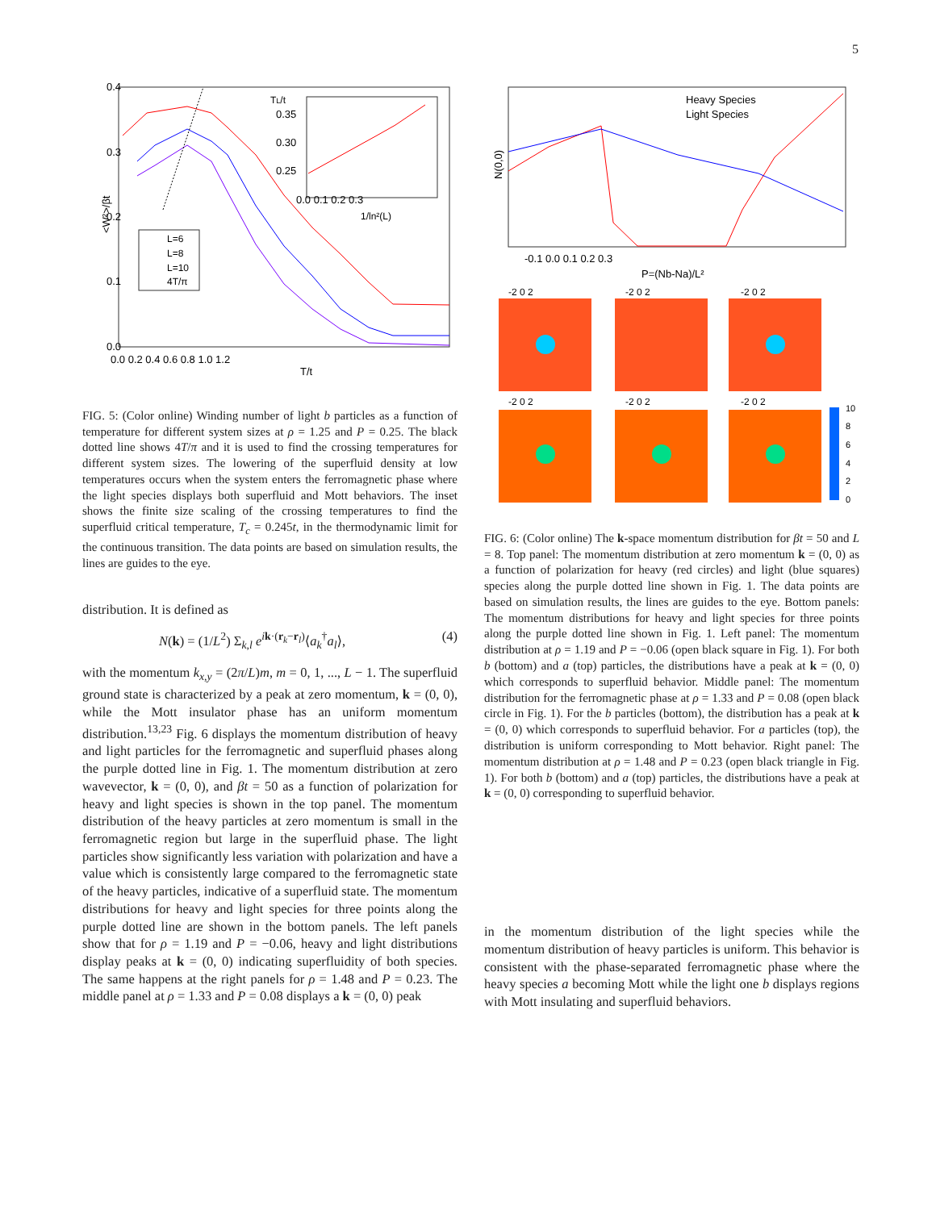5
<W²>/βt
0.4
0.3
0.2
0.1
0.0
0.0 0.2 0.4 0.6 0.8 1.0 1.2
T/t
L=6
L=8
L=10
4T/π
TL/t
0.35
0.30
0.25
0.0 0.1 0.2 0.3
1/ln²(L)
FIG. 5: (Color online) Winding number of light b particles as a function of temperature for different system sizes at ρ = 1.25 and P = 0.25. The black dotted line shows 4T/π and it is used to find the crossing temperatures for different system sizes. The lowering of the superfluid density at low temperatures occurs when the system enters the ferromagnetic phase where the light species displays both superfluid and Mott behaviors. The inset shows the finite size scaling of the crossing temperatures to find the superfluid critical temperature, T<sub>c</sub> = 0.245t, in the thermodynamic limit for the continuous transition. The data points are based on simulation results, the lines are guides to the eye.
distribution. It is defined as
N(k) = (1/L<sup>2</sup>) Σ<sub>k,l</sub> e<sup>ik·(r<sub>k</sub>−r<sub>l</sub>)</sup>⟨a<sub>k</sub><sup>†</sup>a<sub>l</sub>⟩, (4)
with the momentum k<sub>x,y</sub> = (2π/L)m, m = 0, 1, ..., L − 1. The superfluid ground state is characterized by a peak at zero momentum, k = (0, 0), while the Mott insulator phase has an uniform momentum distribution.<sup>13,23</sup> Fig. 6 displays the momentum distribution of heavy and light particles for the ferromagnetic and superfluid phases along the purple dotted line in Fig. 1. The momentum distribution at zero wavevector, k = (0, 0), and βt = 50 as a function of polarization for heavy and light species is shown in the top panel. The momentum distribution of the heavy particles at zero momentum is small in the ferromagnetic region but large in the superfluid phase. The light particles show significantly less variation with polarization and have a value which is consistently large compared to the ferromagnetic state of the heavy particles, indicative of a superfluid state. The momentum distributions for heavy and light species for three points along the purple dotted line are shown in the bottom panels. The left panels show that for ρ = 1.19 and P = −0.06, heavy and light distributions display peaks at k = (0, 0) indicating superfluidity of both species. The same happens at the right panels for ρ = 1.48 and P = 0.23. The middle panel at ρ = 1.33 and P = 0.08 displays a k = (0, 0) peak
N(0,0)
Heavy Species
Light Species
-0.1 0.0 0.1 0.2 0.3
P=(Nb-Na)/L²
-2 0 2
-2 0 2
-2 0 2
-2 0 2
-2 0 2
-2 0 2
10
8
6
4
2
0
FIG. 6: (Color online) The k-space momentum distribution for βt = 50 and L = 8. Top panel: The momentum distribution at zero momentum k = (0, 0) as a function of polarization for heavy (red circles) and light (blue squares) species along the purple dotted line shown in Fig. 1. The data points are based on simulation results, the lines are guides to the eye. Bottom panels: The momentum distributions for heavy and light species for three points along the purple dotted line shown in Fig. 1. Left panel: The momentum distribution at ρ = 1.19 and P = −0.06 (open black square in Fig. 1). For both b (bottom) and a (top) particles, the distributions have a peak at k = (0, 0) which corresponds to superfluid behavior. Middle panel: The momentum distribution for the ferromagnetic phase at ρ = 1.33 and P = 0.08 (open black circle in Fig. 1). For the b particles (bottom), the distribution has a peak at k = (0, 0) which corresponds to superfluid behavior. For a particles (top), the distribution is uniform corresponding to Mott behavior. Right panel: The momentum distribution at ρ = 1.48 and P = 0.23 (open black triangle in Fig. 1). For both b (bottom) and a (top) particles, the distributions have a peak at k = (0, 0) corresponding to superfluid behavior.
in the momentum distribution of the light species while the momentum distribution of heavy particles is uniform. This behavior is consistent with the phase-separated ferromagnetic phase where the heavy species a becoming Mott while the light one b displays regions with Mott insulating and superfluid behaviors.